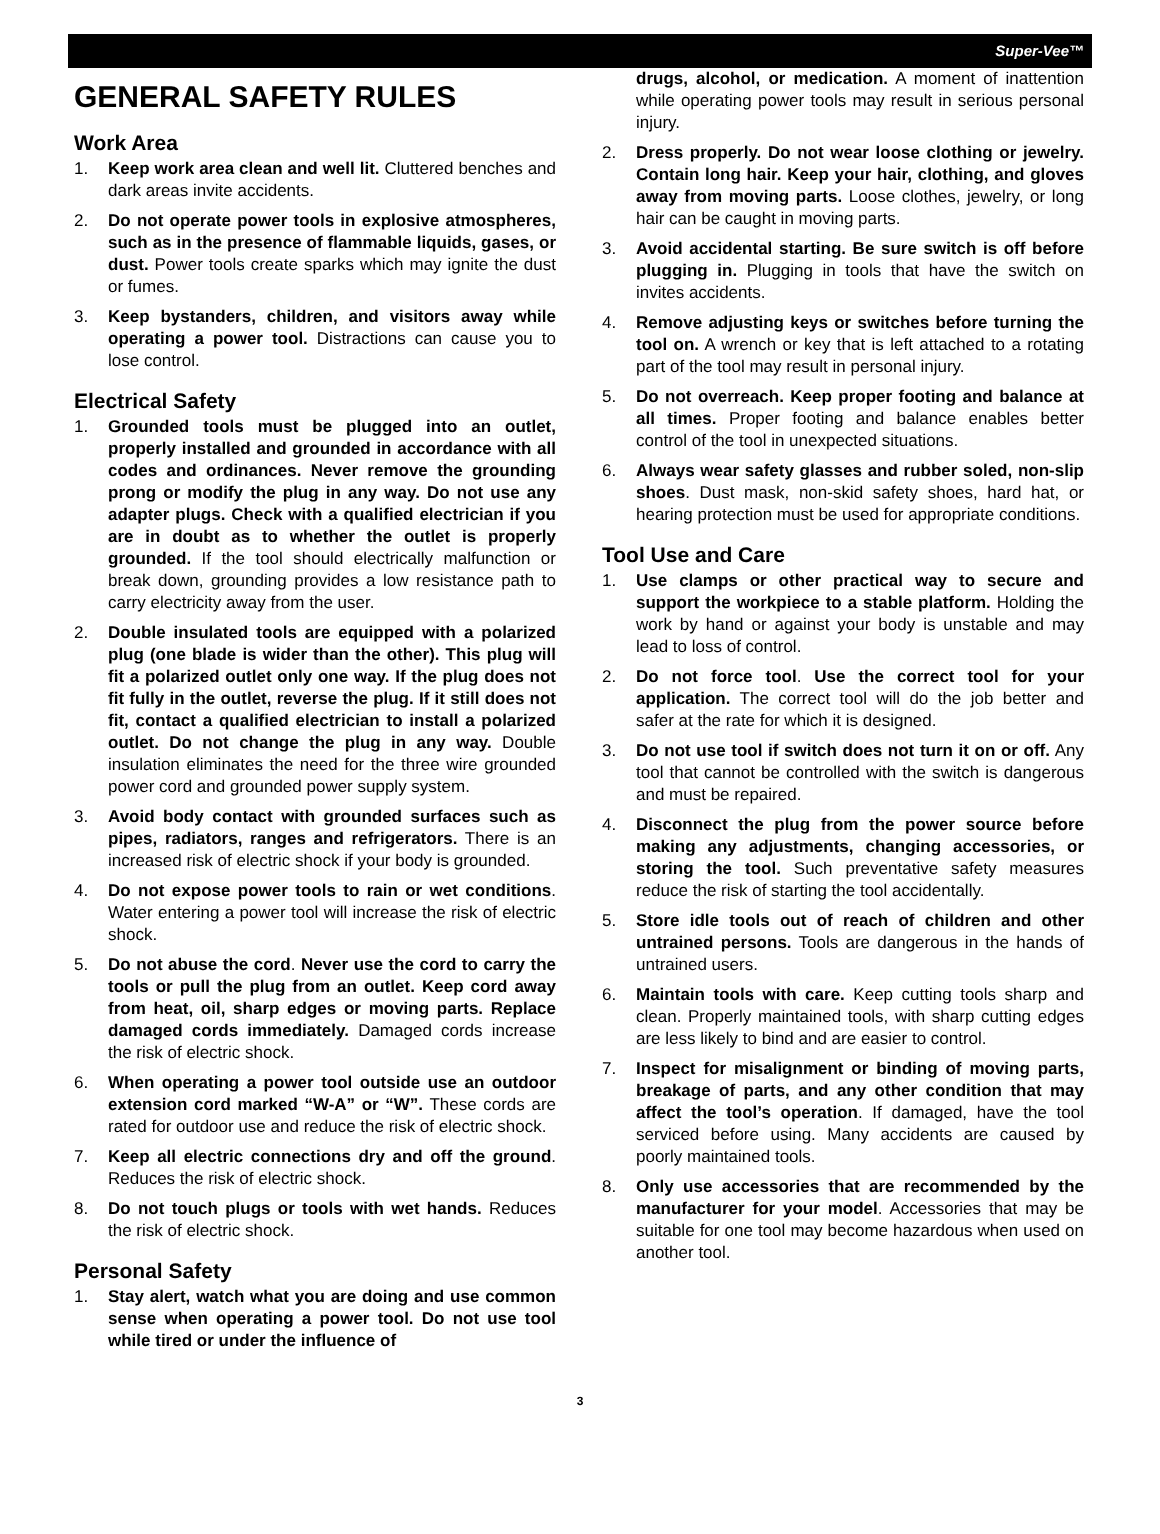Super-Vee™
GENERAL SAFETY RULES
Work Area
1. Keep work area clean and well lit. Cluttered benches and dark areas invite accidents.
2. Do not operate power tools in explosive atmospheres, such as in the presence of flammable liquids, gases, or dust. Power tools create sparks which may ignite the dust or fumes.
3. Keep bystanders, children, and visitors away while operating a power tool. Distractions can cause you to lose control.
Electrical Safety
1. Grounded tools must be plugged into an outlet, properly installed and grounded in accordance with all codes and ordinances. Never remove the grounding prong or modify the plug in any way. Do not use any adapter plugs. Check with a qualified electrician if you are in doubt as to whether the outlet is properly grounded. If the tool should electrically malfunction or break down, grounding provides a low resistance path to carry electricity away from the user.
2. Double insulated tools are equipped with a polarized plug (one blade is wider than the other). This plug will fit a polarized outlet only one way. If the plug does not fit fully in the outlet, reverse the plug. If it still does not fit, contact a qualified electrician to install a polarized outlet. Do not change the plug in any way. Double insulation eliminates the need for the three wire grounded power cord and grounded power supply system.
3. Avoid body contact with grounded surfaces such as pipes, radiators, ranges and refrigerators. There is an increased risk of electric shock if your body is grounded.
4. Do not expose power tools to rain or wet conditions. Water entering a power tool will increase the risk of electric shock.
5. Do not abuse the cord. Never use the cord to carry the tools or pull the plug from an outlet. Keep cord away from heat, oil, sharp edges or moving parts. Replace damaged cords immediately. Damaged cords increase the risk of electric shock.
6. When operating a power tool outside use an outdoor extension cord marked “W-A” or “W”. These cords are rated for outdoor use and reduce the risk of electric shock.
7. Keep all electric connections dry and off the ground. Reduces the risk of electric shock.
8. Do not touch plugs or tools with wet hands. Reduces the risk of electric shock.
Personal Safety
1. Stay alert, watch what you are doing and use common sense when operating a power tool. Do not use tool while tired or under the influence of
drugs, alcohol, or medication. A moment of inattention while operating power tools may result in serious personal injury.
2. Dress properly. Do not wear loose clothing or jewelry. Contain long hair. Keep your hair, clothing, and gloves away from moving parts. Loose clothes, jewelry, or long hair can be caught in moving parts.
3. Avoid accidental starting. Be sure switch is off before plugging in. Plugging in tools that have the switch on invites accidents.
4. Remove adjusting keys or switches before turning the tool on. A wrench or key that is left attached to a rotating part of the tool may result in personal injury.
5. Do not overreach. Keep proper footing and balance at all times. Proper footing and balance enables better control of the tool in unexpected situations.
6. Always wear safety glasses and rubber soled, non-slip shoes. Dust mask, non-skid safety shoes, hard hat, or hearing protection must be used for appropriate conditions.
Tool Use and Care
1. Use clamps or other practical way to secure and support the workpiece to a stable platform. Holding the work by hand or against your body is unstable and may lead to loss of control.
2. Do not force tool. Use the correct tool for your application. The correct tool will do the job better and safer at the rate for which it is designed.
3. Do not use tool if switch does not turn it on or off. Any tool that cannot be controlled with the switch is dangerous and must be repaired.
4. Disconnect the plug from the power source before making any adjustments, changing accessories, or storing the tool. Such preventative safety measures reduce the risk of starting the tool accidentally.
5. Store idle tools out of reach of children and other untrained persons. Tools are dangerous in the hands of untrained users.
6. Maintain tools with care. Keep cutting tools sharp and clean. Properly maintained tools, with sharp cutting edges are less likely to bind and are easier to control.
7. Inspect for misalignment or binding of moving parts, breakage of parts, and any other condition that may affect the tool’s operation. If damaged, have the tool serviced before using. Many accidents are caused by poorly maintained tools.
8. Only use accessories that are recommended by the manufacturer for your model. Accessories that may be suitable for one tool may become hazardous when used on another tool.
3